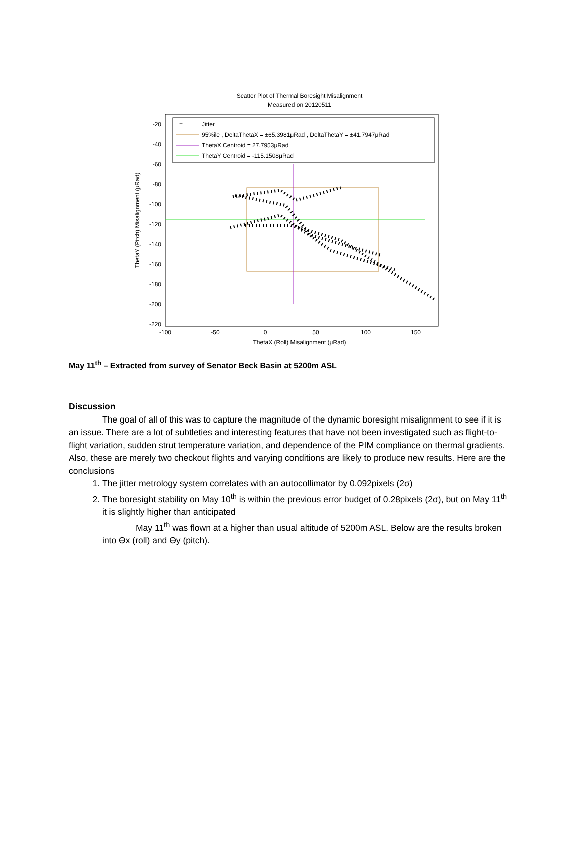Scatter Plot of Thermal Boresight Misalignment
Measured on 20120511
-20
-40
-60
-80
-100
-120
-140
-160
-180
-200
-220
-100
-50
0
50
100
150
ThetaX (Roll) Misalignment (μRad)
ThetaY (Pitch) Misalignment (μRad)
+
Jitter
95%ile , DeltaThetaX = ±65.3981μRad , DeltaThetaY = ±41.7947μRad
ThetaX Centroid = 27.7953μRad
ThetaY Centroid = -115.1508μRad
May 11<sup>th</sup> – Extracted from survey of Senator Beck Basin at 5200m ASL
Discussion
The goal of all of this was to capture the magnitude of the dynamic boresight misalignment to see if it is an issue. There are a lot of subtleties and interesting features that have not been investigated such as flight-to-flight variation, sudden strut temperature variation, and dependence of the PIM compliance on thermal gradients. Also, these are merely two checkout flights and varying conditions are likely to produce new results. Here are the conclusions
1. The jitter metrology system correlates with an autocollimator by 0.092pixels (2σ)
2. The boresight stability on May 10<sup>th</sup> is within the previous error budget of 0.28pixels (2σ), but on May 11<sup>th</sup> it is slightly higher than anticipated
May 11<sup>th</sup> was flown at a higher than usual altitude of 5200m ASL. Below are the results broken into Ɵx (roll) and Ɵy (pitch).